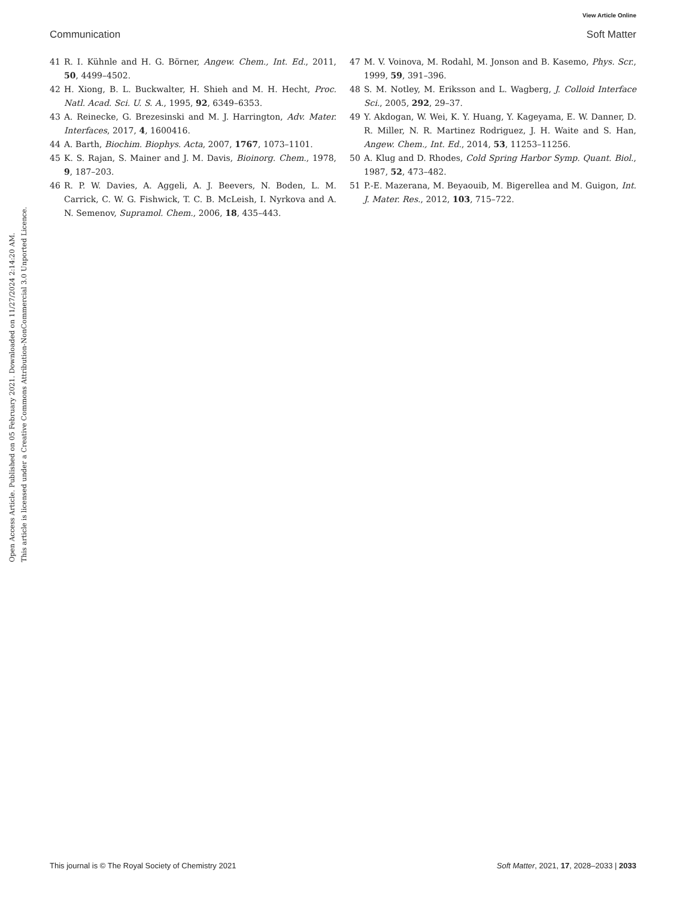View Article Online
Communication Soft Matter
Open Access Article. Published on 05 February 2021. Downloaded on 11/27/2024 2:14:20 AM.
This article is licensed under a Creative Commons Attribution-NonCommercial 3.0 Unported Licence.
41 R. I. Kühnle and H. G. Börner, Angew. Chem., Int. Ed., 2011, 50, 4499–4502.
42 H. Xiong, B. L. Buckwalter, H. Shieh and M. H. Hecht, Proc. Natl. Acad. Sci. U. S. A., 1995, 92, 6349–6353.
43 A. Reinecke, G. Brezesinski and M. J. Harrington, Adv. Mater. Interfaces, 2017, 4, 1600416.
44 A. Barth, Biochim. Biophys. Acta, 2007, 1767, 1073–1101.
45 K. S. Rajan, S. Mainer and J. M. Davis, Bioinorg. Chem., 1978, 9, 187–203.
46 R. P. W. Davies, A. Aggeli, A. J. Beevers, N. Boden, L. M. Carrick, C. W. G. Fishwick, T. C. B. McLeish, I. Nyrkova and A. N. Semenov, Supramol. Chem., 2006, 18, 435–443.
47 M. V. Voinova, M. Rodahl, M. Jonson and B. Kasemo, Phys. Scr., 1999, 59, 391–396.
48 S. M. Notley, M. Eriksson and L. Wagberg, J. Colloid Interface Sci., 2005, 292, 29–37.
49 Y. Akdogan, W. Wei, K. Y. Huang, Y. Kageyama, E. W. Danner, D. R. Miller, N. R. Martinez Rodriguez, J. H. Waite and S. Han, Angew. Chem., Int. Ed., 2014, 53, 11253–11256.
50 A. Klug and D. Rhodes, Cold Spring Harbor Symp. Quant. Biol., 1987, 52, 473–482.
51 P.-E. Mazerana, M. Beyaouib, M. Bigerellea and M. Guigon, Int. J. Mater. Res., 2012, 103, 715–722.
This journal is © The Royal Society of Chemistry 2021 Soft Matter, 2021, 17, 2028–2033 | 2033